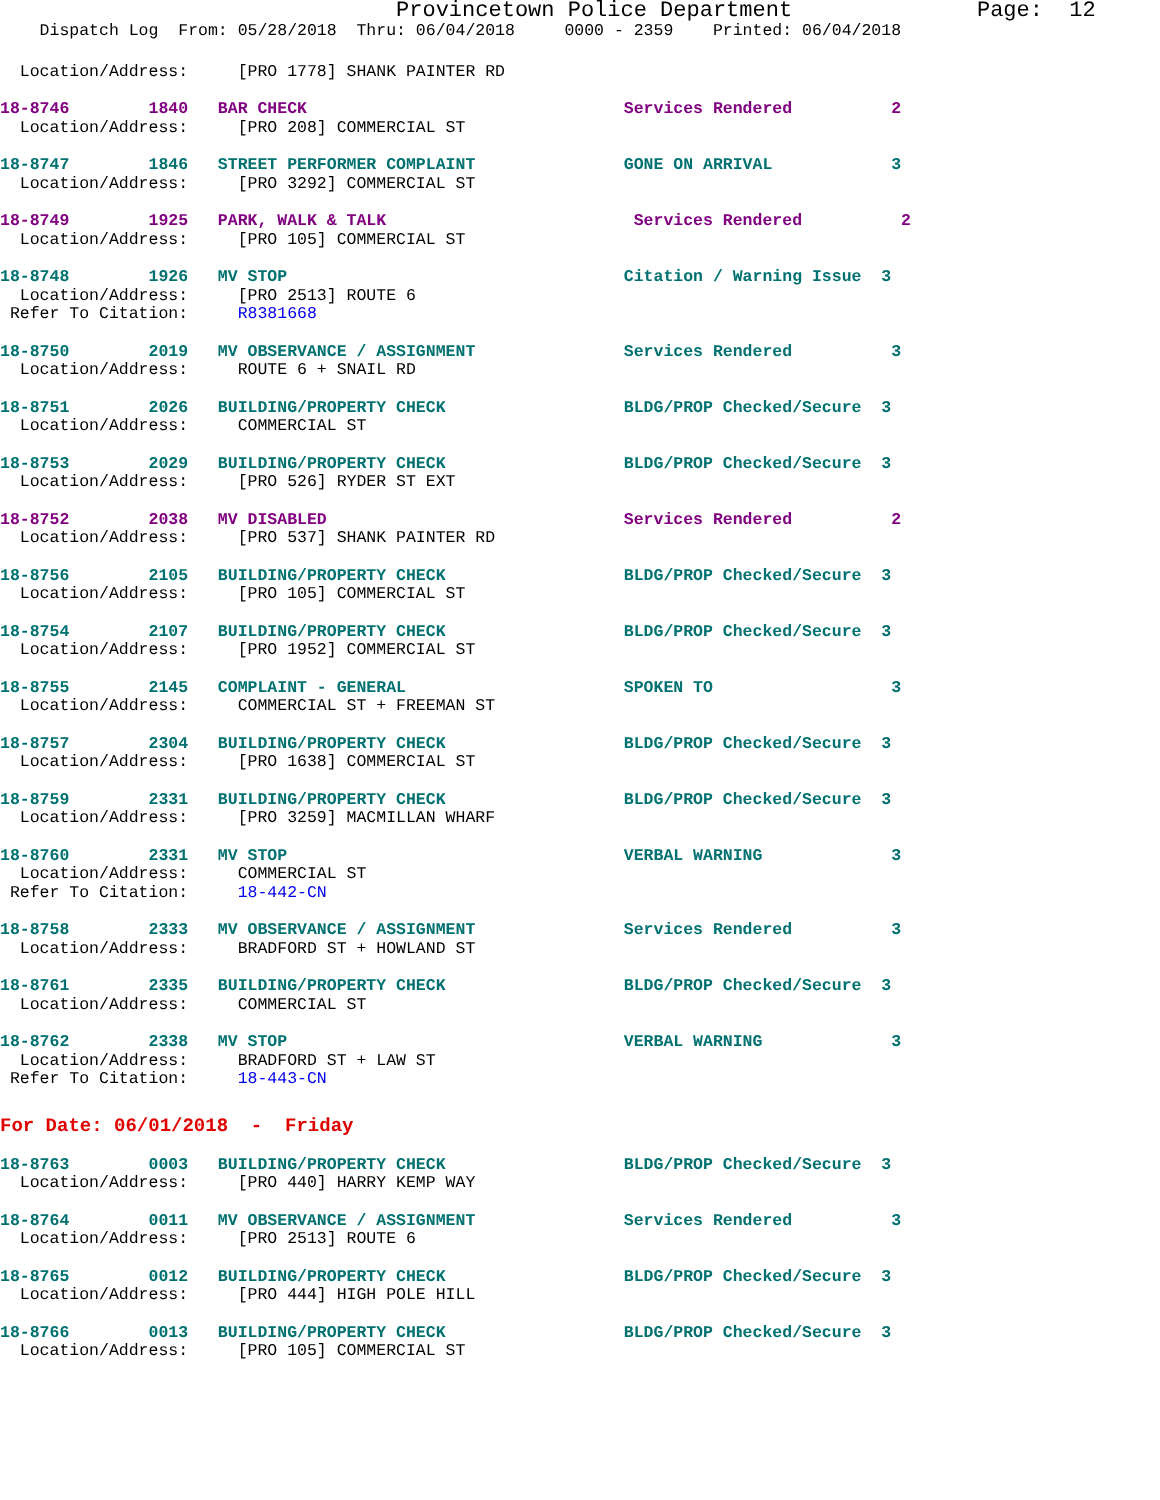Provincetown Police Department Page: 12
Dispatch Log From: 05/28/2018 Thru: 06/04/2018 0000 - 2359 Printed: 06/04/2018
Location/Address: [PRO 1778] SHANK PAINTER RD
18-8746 1840 BAR CHECK Services Rendered 2
Location/Address: [PRO 208] COMMERCIAL ST
18-8747 1846 STREET PERFORMER COMPLAINT GONE ON ARRIVAL 3
Location/Address: [PRO 3292] COMMERCIAL ST
18-8749 1925 PARK, WALK & TALK Services Rendered 2
Location/Address: [PRO 105] COMMERCIAL ST
18-8748 1926 MV STOP Citation / Warning Issue 3
Location/Address: [PRO 2513] ROUTE 6
Refer To Citation: R8381668
18-8750 2019 MV OBSERVANCE / ASSIGNMENT Services Rendered 3
Location/Address: ROUTE 6 + SNAIL RD
18-8751 2026 BUILDING/PROPERTY CHECK BLDG/PROP Checked/Secure 3
Location/Address: COMMERCIAL ST
18-8753 2029 BUILDING/PROPERTY CHECK BLDG/PROP Checked/Secure 3
Location/Address: [PRO 526] RYDER ST EXT
18-8752 2038 MV DISABLED Services Rendered 2
Location/Address: [PRO 537] SHANK PAINTER RD
18-8756 2105 BUILDING/PROPERTY CHECK BLDG/PROP Checked/Secure 3
Location/Address: [PRO 105] COMMERCIAL ST
18-8754 2107 BUILDING/PROPERTY CHECK BLDG/PROP Checked/Secure 3
Location/Address: [PRO 1952] COMMERCIAL ST
18-8755 2145 COMPLAINT - GENERAL SPOKEN TO 3
Location/Address: COMMERCIAL ST + FREEMAN ST
18-8757 2304 BUILDING/PROPERTY CHECK BLDG/PROP Checked/Secure 3
Location/Address: [PRO 1638] COMMERCIAL ST
18-8759 2331 BUILDING/PROPERTY CHECK BLDG/PROP Checked/Secure 3
Location/Address: [PRO 3259] MACMILLAN WHARF
18-8760 2331 MV STOP VERBAL WARNING 3
Location/Address: COMMERCIAL ST
Refer To Citation: 18-442-CN
18-8758 2333 MV OBSERVANCE / ASSIGNMENT Services Rendered 3
Location/Address: BRADFORD ST + HOWLAND ST
18-8761 2335 BUILDING/PROPERTY CHECK BLDG/PROP Checked/Secure 3
Location/Address: COMMERCIAL ST
18-8762 2338 MV STOP VERBAL WARNING 3
Location/Address: BRADFORD ST + LAW ST
Refer To Citation: 18-443-CN
For Date: 06/01/2018 - Friday
18-8763 0003 BUILDING/PROPERTY CHECK BLDG/PROP Checked/Secure 3
Location/Address: [PRO 440] HARRY KEMP WAY
18-8764 0011 MV OBSERVANCE / ASSIGNMENT Services Rendered 3
Location/Address: [PRO 2513] ROUTE 6
18-8765 0012 BUILDING/PROPERTY CHECK BLDG/PROP Checked/Secure 3
Location/Address: [PRO 444] HIGH POLE HILL
18-8766 0013 BUILDING/PROPERTY CHECK BLDG/PROP Checked/Secure 3
Location/Address: [PRO 105] COMMERCIAL ST